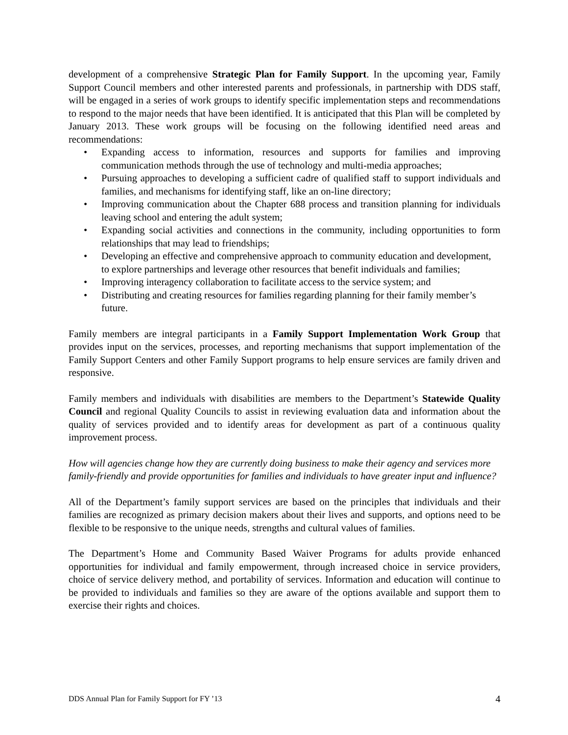development of a comprehensive Strategic Plan for Family Support. In the upcoming year, Family Support Council members and other interested parents and professionals, in partnership with DDS staff, will be engaged in a series of work groups to identify specific implementation steps and recommendations to respond to the major needs that have been identified. It is anticipated that this Plan will be completed by January 2013. These work groups will be focusing on the following identified need areas and recommendations:
• Expanding access to information, resources and supports for families and improving communication methods through the use of technology and multi-media approaches;
• Pursuing approaches to developing a sufficient cadre of qualified staff to support individuals and families, and mechanisms for identifying staff, like an on-line directory;
• Improving communication about the Chapter 688 process and transition planning for individuals leaving school and entering the adult system;
• Expanding social activities and connections in the community, including opportunities to form relationships that may lead to friendships;
• Developing an effective and comprehensive approach to community education and development, to explore partnerships and leverage other resources that benefit individuals and families;
• Improving interagency collaboration to facilitate access to the service system; and
• Distributing and creating resources for families regarding planning for their family member’s future.
Family members are integral participants in a Family Support Implementation Work Group that provides input on the services, processes, and reporting mechanisms that support implementation of the Family Support Centers and other Family Support programs to help ensure services are family driven and responsive.
Family members and individuals with disabilities are members to the Department’s Statewide Quality Council and regional Quality Councils to assist in reviewing evaluation data and information about the quality of services provided and to identify areas for development as part of a continuous quality improvement process.
How will agencies change how they are currently doing business to make their agency and services more family-friendly and provide opportunities for families and individuals to have greater input and influence?
All of the Department’s family support services are based on the principles that individuals and their families are recognized as primary decision makers about their lives and supports, and options need to be flexible to be responsive to the unique needs, strengths and cultural values of families.
The Department’s Home and Community Based Waiver Programs for adults provide enhanced opportunities for individual and family empowerment, through increased choice in service providers, choice of service delivery method, and portability of services. Information and education will continue to be provided to individuals and families so they are aware of the options available and support them to exercise their rights and choices.
DDS Annual Plan for Family Support for FY ’13 4